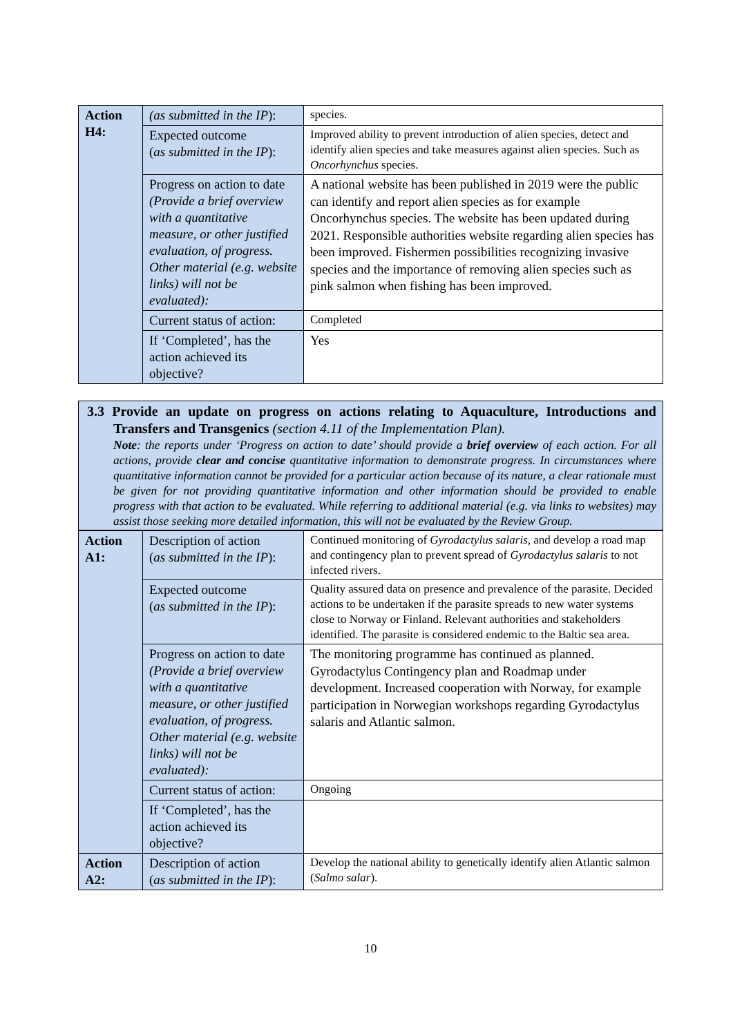| Action H4: | (as submitted in the IP ): | species. |
| | Expected outcome ( as submitted in the IP ): | Improved ability to prevent introduction of alien species, detect and identify alien species and take measures against alien species. Such as Oncorhynchus species. |
| | Progress on action to date (Provide a brief overview with a quantitative measure, or other justified evaluation, of progress. Other material (e.g. website links) will not be evaluated): | A national website has been published in 2019 were the public can identify and report alien species as for example Oncorhynchus species. The website has been updated during 2021. Responsible authorities website regarding alien species has been improved. Fishermen possibilities recognizing invasive species and the importance of removing alien species such as pink salmon when fishing has been improved. |
| | Current status of action: | Completed |
| | If ‘Completed’, has the action achieved its objective? | Yes |
3.3 Provide an update on progress on actions relating to Aquaculture, Introductions and Transfers and Transgenics (section 4.11 of the Implementation Plan).
Note: the reports under ‘Progress on action to date’ should provide a brief overview of each action. For all actions, provide clear and concise quantitative information to demonstrate progress. In circumstances where quantitative information cannot be provided for a particular action because of its nature, a clear rationale must be given for not providing quantitative information and other information should be provided to enable progress with that action to be evaluated. While referring to additional material (e.g. via links to websites) may assist those seeking more detailed information, this will not be evaluated by the Review Group.
| Action A1: | Description of action ( as submitted in the IP ): | Continued monitoring of Gyrodactylus salaris, and develop a road map and contingency plan to prevent spread of Gyrodactylus salaris to not infected rivers. |
| | Expected outcome ( as submitted in the IP ): | Quality assured data on presence and prevalence of the parasite. Decided actions to be undertaken if the parasite spreads to new water systems close to Norway or Finland. Relevant authorities and stakeholders identified. The parasite is considered endemic to the Baltic sea area. |
| | Progress on action to date (Provide a brief overview with a quantitative measure, or other justified evaluation, of progress. Other material (e.g. website links) will not be evaluated): | The monitoring programme has continued as planned. Gyrodactylus Contingency plan and Roadmap under development. Increased cooperation with Norway, for example participation in Norwegian workshops regarding Gyrodactylus salaris and Atlantic salmon. |
| | Current status of action: | Ongoing |
| | If ‘Completed’, has the action achieved its objective? | |
| Action A2: | Description of action ( as submitted in the IP ): | Develop the national ability to genetically identify alien Atlantic salmon ( Salmo salar ). |
10